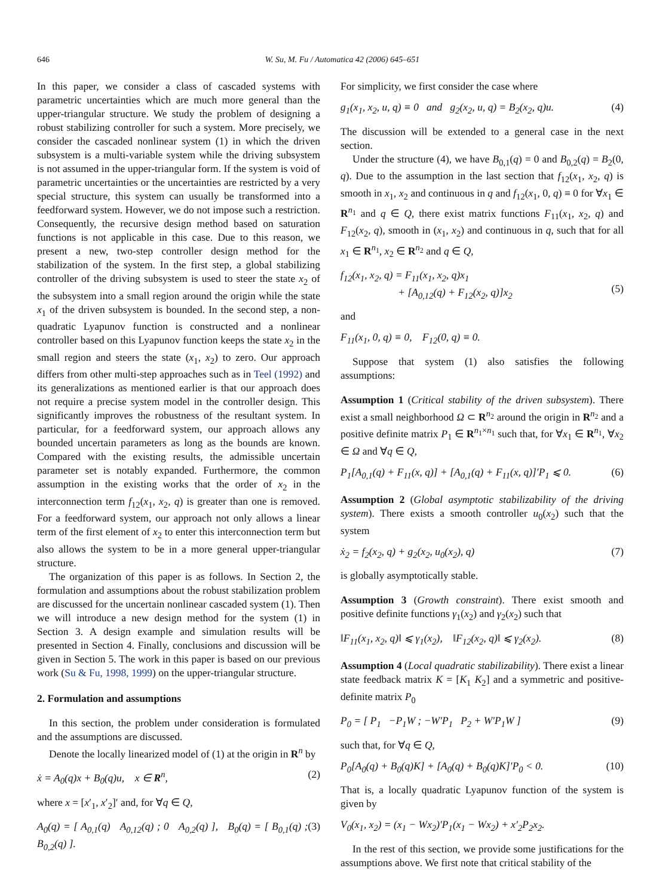646 W. Su, M. Fu / Automatica 42 (2006) 645–651
In this paper, we consider a class of cascaded systems with parametric uncertainties which are much more general than the upper-triangular structure. We study the problem of designing a robust stabilizing controller for such a system. More precisely, we consider the cascaded nonlinear system (1) in which the driven subsystem is a multi-variable system while the driving subsystem is not assumed in the upper-triangular form. If the system is void of parametric uncertainties or the uncertainties are restricted by a very special structure, this system can usually be transformed into a feedforward system. However, we do not impose such a restriction. Consequently, the recursive design method based on saturation functions is not applicable in this case. Due to this reason, we present a new, two-step controller design method for the stabilization of the system. In the first step, a global stabilizing controller of the driving subsystem is used to steer the state x<sub>2</sub> of the subsystem into a small region around the origin while the state x<sub>1</sub> of the driven subsystem is bounded. In the second step, a non-quadratic Lyapunov function is constructed and a nonlinear controller based on this Lyapunov function keeps the state x<sub>2</sub> in the small region and steers the state (x<sub>1</sub>, x<sub>2</sub>) to zero. Our approach differs from other multi-step approaches such as in Teel (1992) and its generalizations as mentioned earlier is that our approach does not require a precise system model in the controller design. This significantly improves the robustness of the resultant system. In particular, for a feedforward system, our approach allows any bounded uncertain parameters as long as the bounds are known. Compared with the existing results, the admissible uncertain parameter set is notably expanded. Furthermore, the common assumption in the existing works that the order of x<sub>2</sub> in the interconnection term f<sub>12</sub>(x<sub>1</sub>, x<sub>2</sub>, q) is greater than one is removed. For a feedforward system, our approach not only allows a linear term of the first element of x<sub>2</sub> to enter this interconnection term but also allows the system to be in a more general upper-triangular structure.
The organization of this paper is as follows. In Section 2, the formulation and assumptions about the robust stabilization problem are discussed for the uncertain nonlinear cascaded system (1). Then we will introduce a new design method for the system (1) in Section 3. A design example and simulation results will be presented in Section 4. Finally, conclusions and discussion will be given in Section 5. The work in this paper is based on our previous work (Su & Fu, 1998, 1999) on the upper-triangular structure.
2. Formulation and assumptions
In this section, the problem under consideration is formulated and the assumptions are discussed.
Denote the locally linearized model of (1) at the origin in R<sup>n</sup> by
ẋ = A<sub>0</sub>(q)x + B<sub>0</sub>(q)u, x ∈ R<sup>n</sup>, (2)
where x = [x′<sub>1</sub>, x′<sub>2</sub>]′ and, for ∀q ∈ Q,
A<sub>0</sub>(q) = [ A<sub>0,1</sub>(q) A<sub>0,12</sub>(q) ; 0 A<sub>0,2</sub>(q) ], B<sub>0</sub>(q) = [ B<sub>0,1</sub>(q) ; B<sub>0,2</sub>(q) ]. (3)
For simplicity, we first consider the case where
g<sub>1</sub>(x<sub>1</sub>, x<sub>2</sub>, u, q) ≡ 0 and g<sub>2</sub>(x<sub>2</sub>, u, q) = B<sub>2</sub>(x<sub>2</sub>, q)u. (4)
The discussion will be extended to a general case in the next section.
Under the structure (4), we have B<sub>0,1</sub>(q) = 0 and B<sub>0,2</sub>(q) = B<sub>2</sub>(0, q). Due to the assumption in the last section that f<sub>12</sub>(x<sub>1</sub>, x<sub>2</sub>, q) is smooth in x<sub>1</sub>, x<sub>2</sub> and continuous in q and f<sub>12</sub>(x<sub>1</sub>, 0, q) ≡ 0 for ∀x<sub>1</sub> ∈ R<sup>n<sub>1</sub></sup> and q ∈ Q, there exist matrix functions F<sub>11</sub>(x<sub>1</sub>, x<sub>2</sub>, q) and F<sub>12</sub>(x<sub>2</sub>, q), smooth in (x<sub>1</sub>, x<sub>2</sub>) and continuous in q, such that for all x<sub>1</sub> ∈ R<sup>n<sub>1</sub></sup>, x<sub>2</sub> ∈ R<sup>n<sub>2</sub></sup> and q ∈ Q,
f<sub>12</sub>(x<sub>1</sub>, x<sub>2</sub>, q) = F<sub>11</sub>(x<sub>1</sub>, x<sub>2</sub>, q)x<sub>1</sub>
+ [A<sub>0,12</sub>(q) + F<sub>12</sub>(x<sub>2</sub>, q)]x<sub>2</sub>
(5)
and
F<sub>11</sub>(x<sub>1</sub>, 0, q) ≡ 0, F<sub>12</sub>(0, q) ≡ 0.
Suppose that system (1) also satisfies the following assumptions:
Assumption 1 (Critical stability of the driven subsystem). There exist a small neighborhood Ω ⊂ R<sup>n<sub>2</sub></sup> around the origin in R<sup>n<sub>2</sub></sup> and a positive definite matrix P<sub>1</sub> ∈ R<sup>n<sub>1</sub>×n<sub>1</sub></sup> such that, for ∀x<sub>1</sub> ∈ R<sup>n<sub>1</sub></sup>, ∀x<sub>2</sub> ∈ Ω and ∀q ∈ Q,
P<sub>1</sub>[A<sub>0,1</sub>(q) + F<sub>11</sub>(x, q)] + [A<sub>0,1</sub>(q) + F<sub>11</sub>(x, q)]′P<sub>1</sub> ⩽ 0. (6)
Assumption 2 (Global asymptotic stabilizability of the driving system). There exists a smooth controller u<sub>0</sub>(x<sub>2</sub>) such that the system
ẋ<sub>2</sub> = f<sub>2</sub>(x<sub>2</sub>, q) + g<sub>2</sub>(x<sub>2</sub>, u<sub>0</sub>(x<sub>2</sub>), q) (7)
is globally asymptotically stable.
Assumption 3 (Growth constraint). There exist smooth and positive definite functions γ<sub>1</sub>(x<sub>2</sub>) and γ<sub>2</sub>(x<sub>2</sub>) such that
‖F<sub>11</sub>(x<sub>1</sub>, x<sub>2</sub>, q)‖ ⩽ γ<sub>1</sub>(x<sub>2</sub>), ‖F<sub>12</sub>(x<sub>2</sub>, q)‖ ⩽ γ<sub>2</sub>(x<sub>2</sub>). (8)
Assumption 4 (Local quadratic stabilizability). There exist a linear state feedback matrix K = [K<sub>1</sub> K<sub>2</sub>] and a symmetric and positive-definite matrix P<sub>0</sub>
P<sub>0</sub> = [ P<sub>1</sub> −P<sub>1</sub>W ; −W′P<sub>1</sub> P<sub>2</sub> + W′P<sub>1</sub>W ] (9)
such that, for ∀q ∈ Q,
P<sub>0</sub>[A<sub>0</sub>(q) + B<sub>0</sub>(q)K] + [A<sub>0</sub>(q) + B<sub>0</sub>(q)K]′P<sub>0</sub> < 0. (10)
That is, a locally quadratic Lyapunov function of the system is given by
V<sub>0</sub>(x<sub>1</sub>, x<sub>2</sub>) = (x<sub>1</sub> − Wx<sub>2</sub>)′P<sub>1</sub>(x<sub>1</sub> − Wx<sub>2</sub>) + x′<sub>2</sub>P<sub>2</sub>x<sub>2</sub>.
In the rest of this section, we provide some justifications for the assumptions above. We first note that critical stability of the